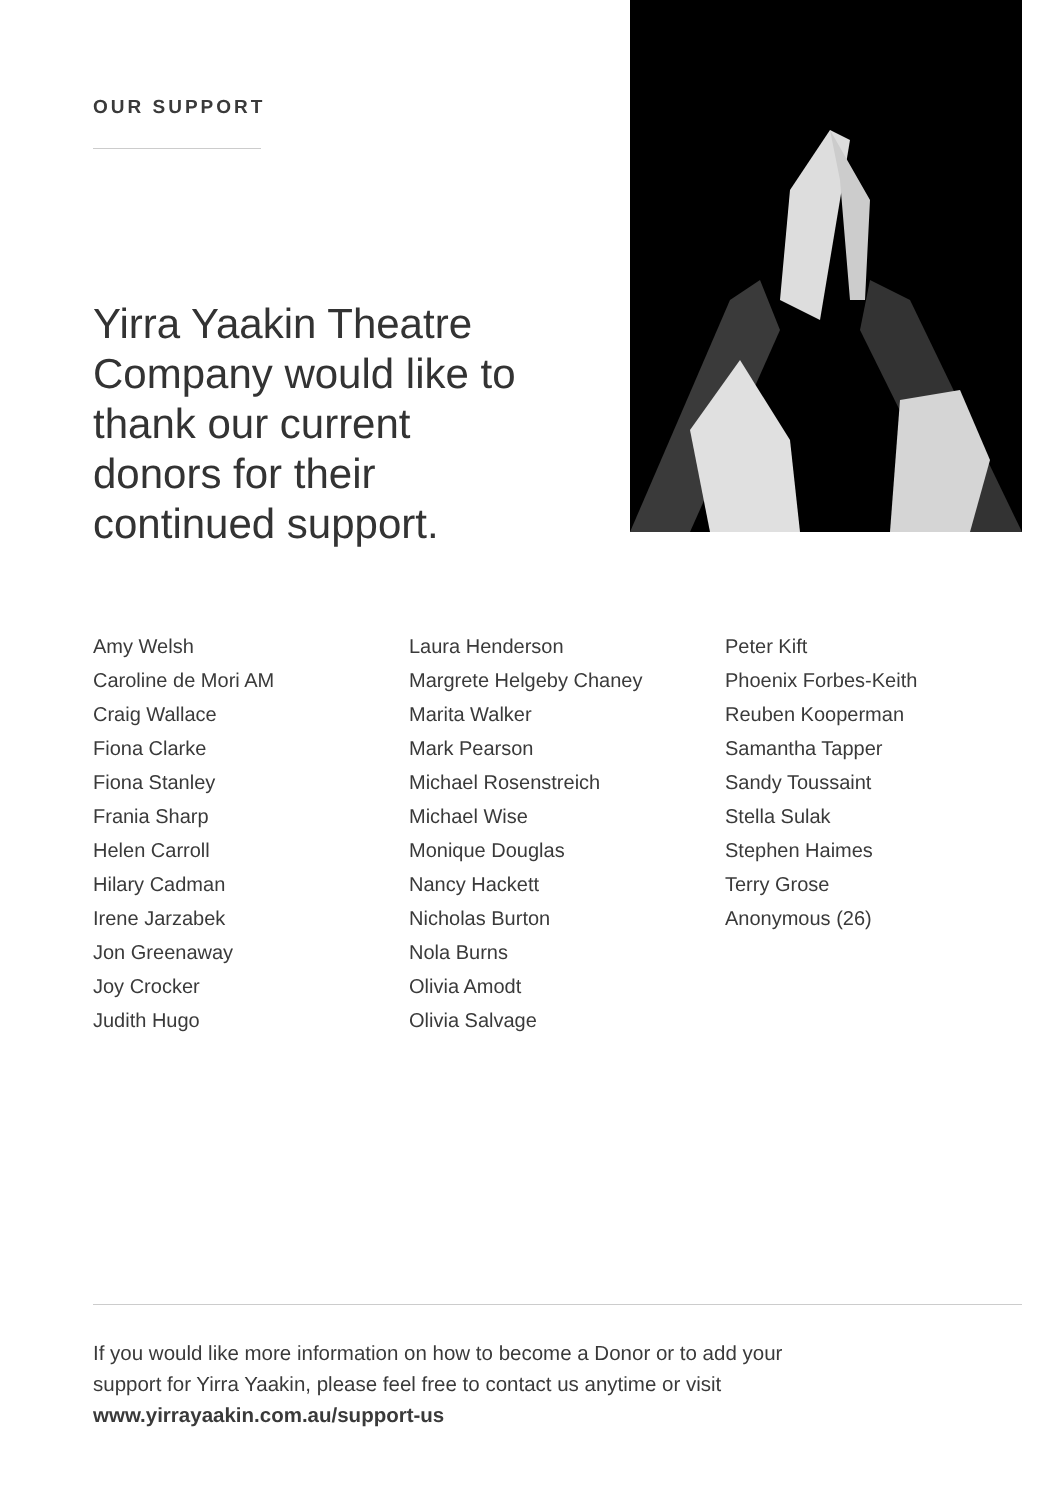OUR SUPPORT
Yirra Yaakin Theatre Company would like to thank our current donors for their continued support.
Amy Welsh
Caroline de Mori AM
Craig Wallace
Fiona Clarke
Fiona Stanley
Frania Sharp
Helen Carroll
Hilary Cadman
Irene Jarzabek
Jon Greenaway
Joy Crocker
Judith Hugo
Laura Henderson
Margrete Helgeby Chaney
Marita Walker
Mark Pearson
Michael Rosenstreich
Michael Wise
Monique Douglas
Nancy Hackett
Nicholas Burton
Nola Burns
Olivia Amodt
Olivia Salvage
Peter Kift
Phoenix Forbes-Keith
Reuben Kooperman
Samantha Tapper
Sandy Toussaint
Stella Sulak
Stephen Haimes
Terry Grose
Anonymous (26)
If you would like more information on how to become a Donor or to add your
support for Yirra Yaakin, please feel free to contact us anytime or visit
www.yirrayaakin.com.au/support-us